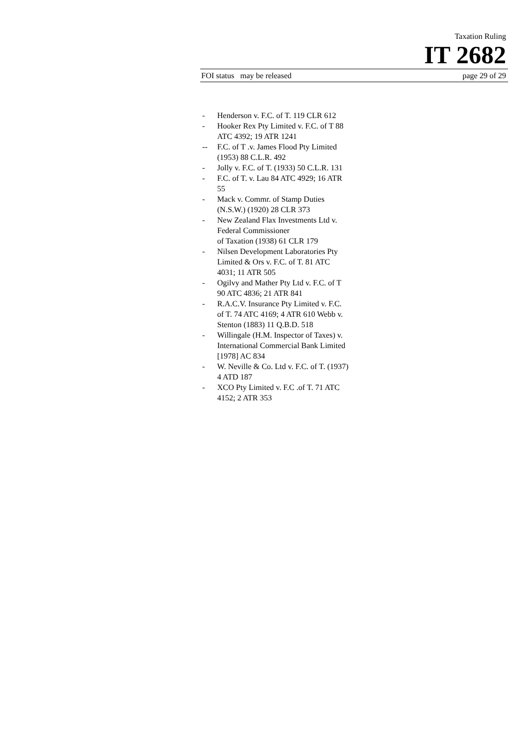Taxation Ruling
IT 2682
FOI status may be released page 29 of 29
- Henderson v. F.C. of T. 119 CLR 612
- Hooker Rex Pty Limited v. F.C. of T 88 ATC 4392; 19 ATR 1241
-- F.C. of T .v. James Flood Pty Limited (1953) 88 C.L.R. 492
- Jolly v. F.C. of T. (1933) 50 C.L.R. 131
- F.C. of T. v. Lau 84 ATC 4929; 16 ATR 55
- Mack v. Commr. of Stamp Duties (N.S.W.) (1920) 28 CLR 373
- New Zealand Flax Investments Ltd v. Federal Commissioner
of Taxation (1938) 61 CLR 179
- Nilsen Development Laboratories Pty Limited & Ors v. F.C. of T. 81 ATC 4031; 11 ATR 505
- Ogilvy and Mather Pty Ltd v. F.C. of T 90 ATC 4836; 21 ATR 841
- R.A.C.V. Insurance Pty Limited v. F.C. of T. 74 ATC 4169; 4 ATR 610 Webb v. Stenton (1883) 11 Q.B.D. 518
- Willingale (H.M. Inspector of Taxes) v. International Commercial Bank Limited [1978] AC 834
- W. Neville & Co. Ltd v. F.C. of T. (1937) 4 ATD 187
- XCO Pty Limited v. F.C .of T. 71 ATC 4152; 2 ATR 353